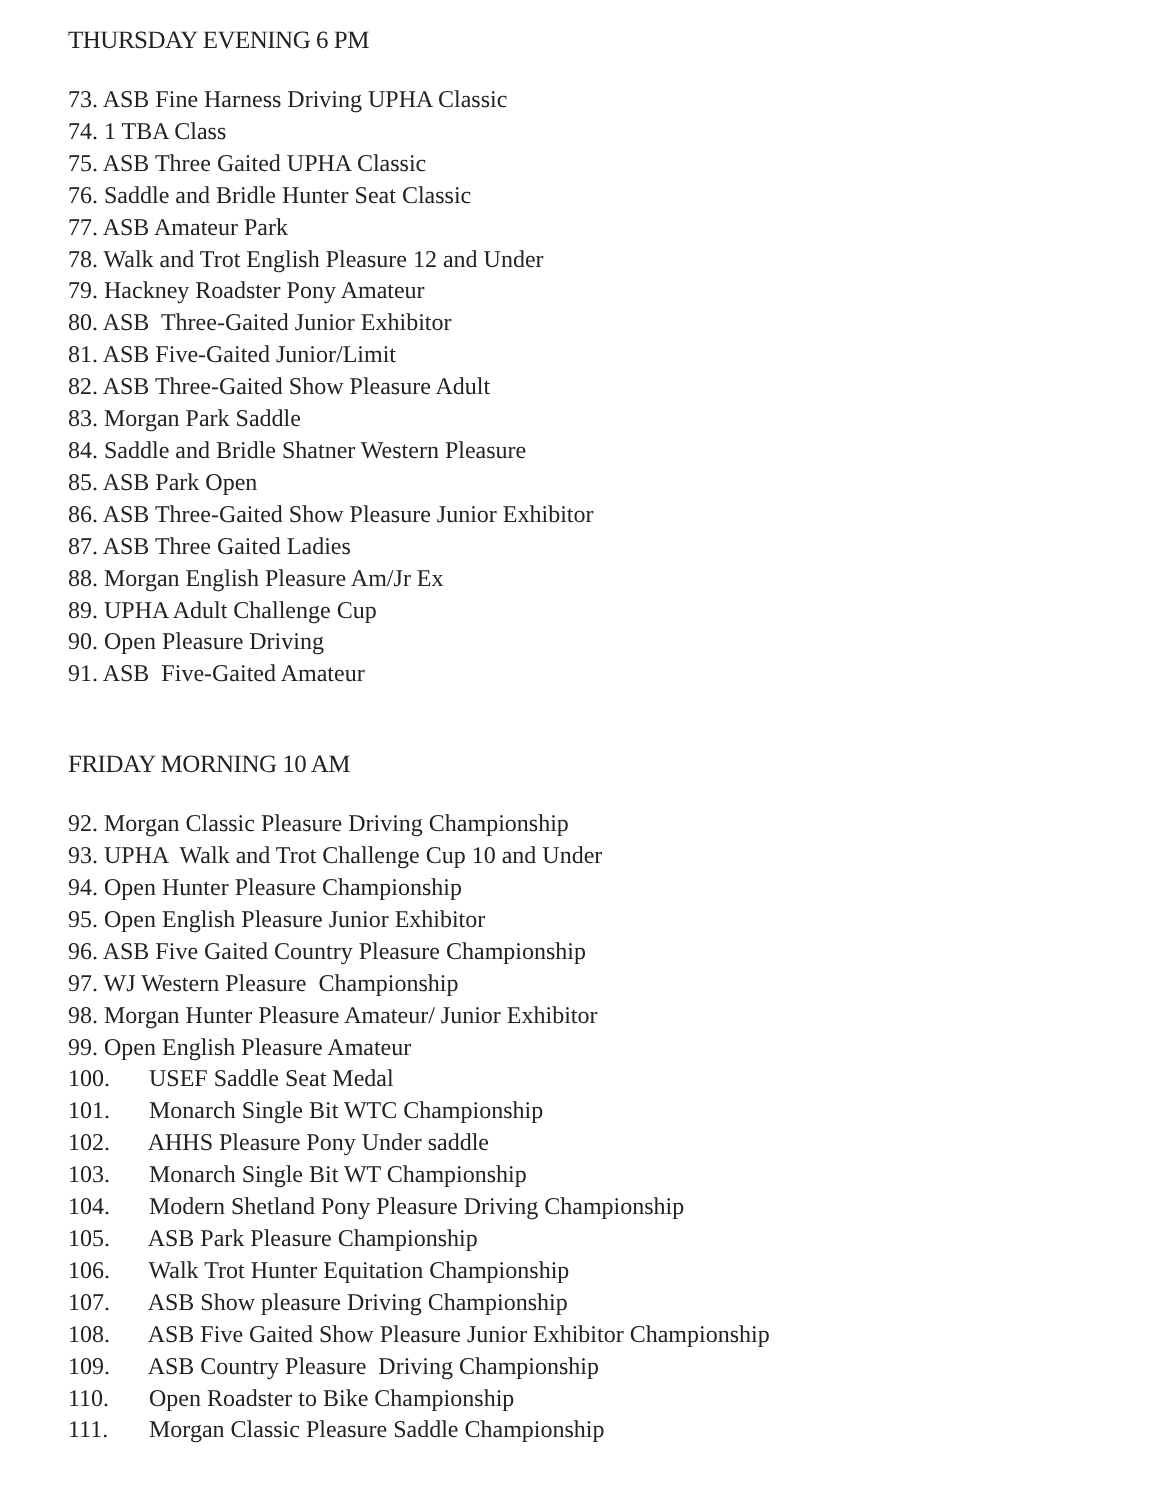THURSDAY EVENING 6 PM
73. ASB Fine Harness Driving UPHA Classic
74. 1 TBA Class
75. ASB Three Gaited UPHA Classic
76. Saddle and Bridle Hunter Seat Classic
77. ASB Amateur Park
78. Walk and Trot English Pleasure 12 and Under
79. Hackney Roadster Pony Amateur
80. ASB Three-Gaited Junior Exhibitor
81. ASB Five-Gaited Junior/Limit
82. ASB Three-Gaited Show Pleasure Adult
83. Morgan Park Saddle
84. Saddle and Bridle Shatner Western Pleasure
85. ASB Park Open
86. ASB Three-Gaited Show Pleasure Junior Exhibitor
87. ASB Three Gaited Ladies
88. Morgan English Pleasure Am/Jr Ex
89. UPHA Adult Challenge Cup
90. Open Pleasure Driving
91. ASB Five-Gaited Amateur
FRIDAY MORNING 10 AM
92. Morgan Classic Pleasure Driving Championship
93. UPHA Walk and Trot Challenge Cup 10 and Under
94. Open Hunter Pleasure Championship
95. Open English Pleasure Junior Exhibitor
96. ASB Five Gaited Country Pleasure Championship
97. WJ Western Pleasure Championship
98. Morgan Hunter Pleasure Amateur/ Junior Exhibitor
99. Open English Pleasure Amateur
100. USEF Saddle Seat Medal
101. Monarch Single Bit WTC Championship
102. AHHS Pleasure Pony Under saddle
103. Monarch Single Bit WT Championship
104. Modern Shetland Pony Pleasure Driving Championship
105. ASB Park Pleasure Championship
106. Walk Trot Hunter Equitation Championship
107. ASB Show pleasure Driving Championship
108. ASB Five Gaited Show Pleasure Junior Exhibitor Championship
109. ASB Country Pleasure Driving Championship
110. Open Roadster to Bike Championship
111. Morgan Classic Pleasure Saddle Championship